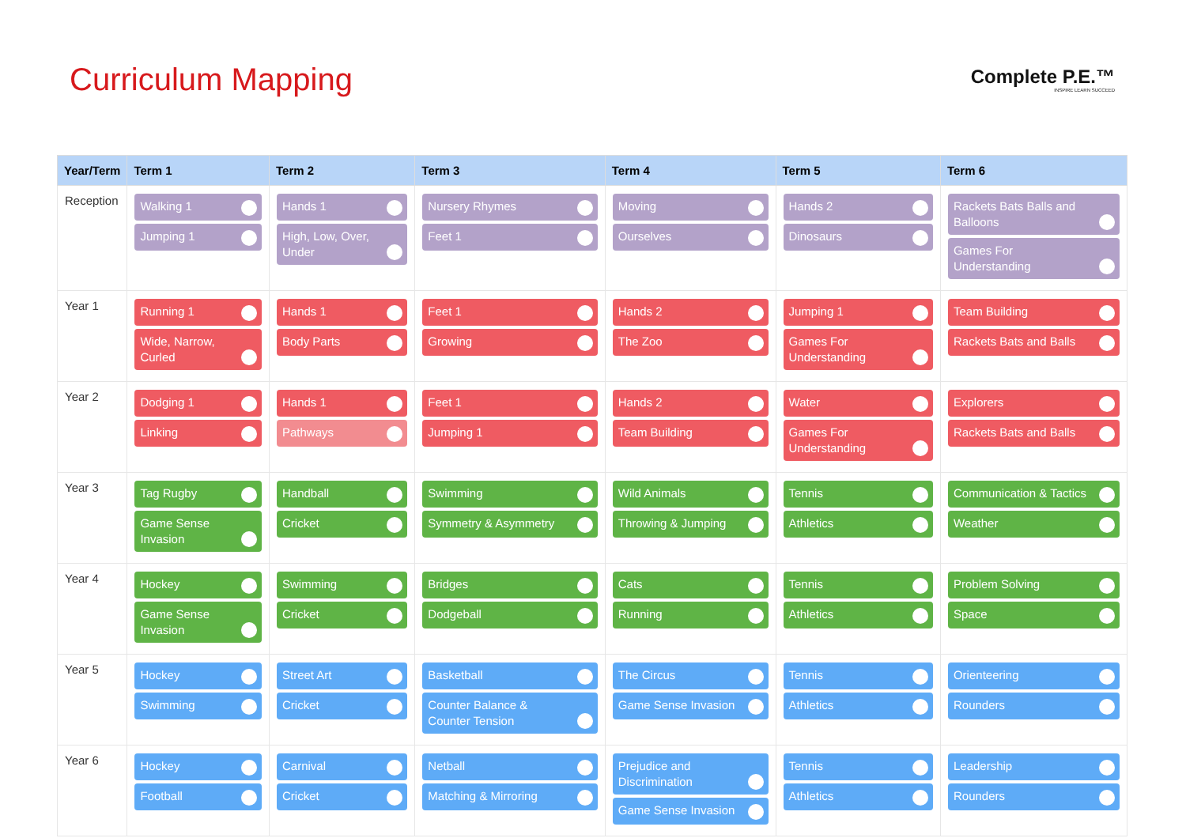Curriculum Mapping
Complete P.E.™
INSPIRE LEARN SUCCEED
| Year/Term | Term 1 | Term 2 | Term 3 | Term 4 | Term 5 | Term 6 |
| --- | --- | --- | --- | --- | --- | --- |
| Reception | Walking 1 Jumping 1 | Hands 1 High, Low, Over, Under | Nursery Rhymes Feet 1 | Moving Ourselves | Hands 2 Dinosaurs | Rackets Bats Balls and Balloons Games For Understanding |
| Year 1 | Running 1 Wide, Narrow, Curled | Hands 1 Body Parts | Feet 1 Growing | Hands 2 The Zoo | Jumping 1 Games For Understanding | Team Building Rackets Bats and Balls |
| Year 2 | Dodging 1 Linking | Hands 1 Pathways | Feet 1 Jumping 1 | Hands 2 Team Building | Water Games For Understanding | Explorers Rackets Bats and Balls |
| Year 3 | Tag Rugby Game Sense Invasion | Handball Cricket | Swimming Symmetry & Asymmetry | Wild Animals Throwing & Jumping | Tennis Athletics | Communication & Tactics Weather |
| Year 4 | Hockey Game Sense Invasion | Swimming Cricket | Bridges Dodgeball | Cats Running | Tennis Athletics | Problem Solving Space |
| Year 5 | Hockey Swimming | Street Art Cricket | Basketball Counter Balance & Counter Tension | The Circus Game Sense Invasion | Tennis Athletics | Orienteering Rounders |
| Year 6 | Hockey Football | Carnival Cricket | Netball Matching & Mirroring | Prejudice and Discrimination Game Sense Invasion | Tennis Athletics | Leadership Rounders |